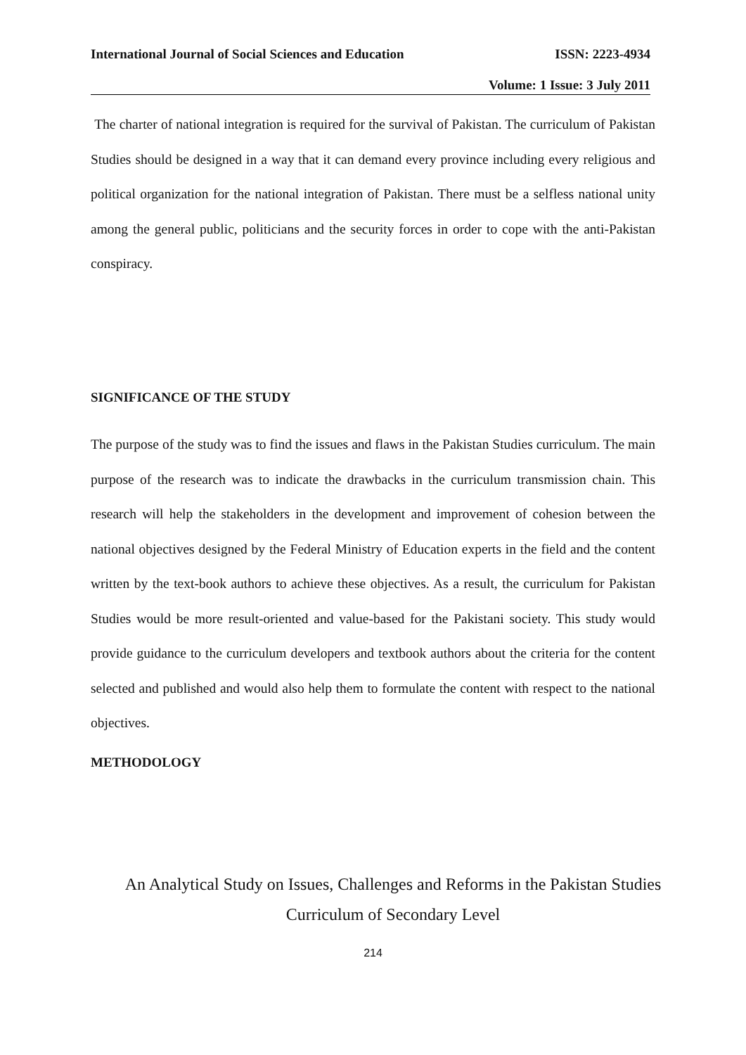International Journal of Social Sciences and Education ISSN: 2223-4934
Volume: 1 Issue: 3 July 2011
The charter of national integration is required for the survival of Pakistan. The curriculum of Pakistan Studies should be designed in a way that it can demand every province including every religious and political organization for the national integration of Pakistan. There must be a selfless national unity among the general public, politicians and the security forces in order to cope with the anti-Pakistan conspiracy.
SIGNIFICANCE OF THE STUDY
The purpose of the study was to find the issues and flaws in the Pakistan Studies curriculum. The main purpose of the research was to indicate the drawbacks in the curriculum transmission chain. This research will help the stakeholders in the development and improvement of cohesion between the national objectives designed by the Federal Ministry of Education experts in the field and the content written by the text-book authors to achieve these objectives. As a result, the curriculum for Pakistan Studies would be more result-oriented and value-based for the Pakistani society. This study would provide guidance to the curriculum developers and textbook authors about the criteria for the content selected and published and would also help them to formulate the content with respect to the national objectives.
METHODOLOGY
An Analytical Study on Issues, Challenges and Reforms in the Pakistan Studies
Curriculum of Secondary Level
214